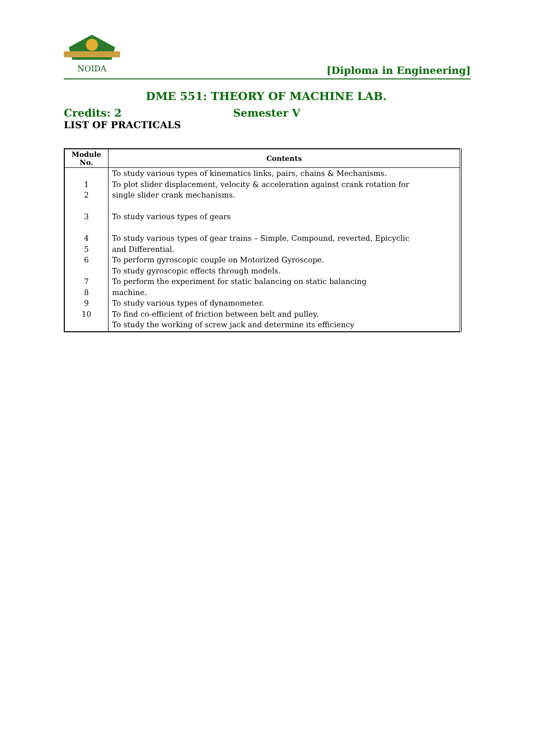NOIDA
[Diploma in Engineering]
DME 551: THEORY OF MACHINE LAB.
Credits: 2 Semester V
LIST OF PRACTICALS
| Module No. | Contents |
| --- | --- |
| 1 2 3 4 5 6 7 8 9 10 | To study various types of kinematics links, pairs, chains & Mechanisms. To plot slider displacement, velocity & acceleration against crank rotation for single slider crank mechanisms. To study various types of gears To study various types of gear trains – Simple, Compound, reverted, Epicyclic and Differential. To perform gyroscopic couple on Motorized Gyroscope. To study gyroscopic effects through models. To perform the experiment for static balancing on static balancing machine. To study various types of dynamometer. To find co-efficient of friction between belt and pulley. To study the working of screw jack and determine its efficiency |